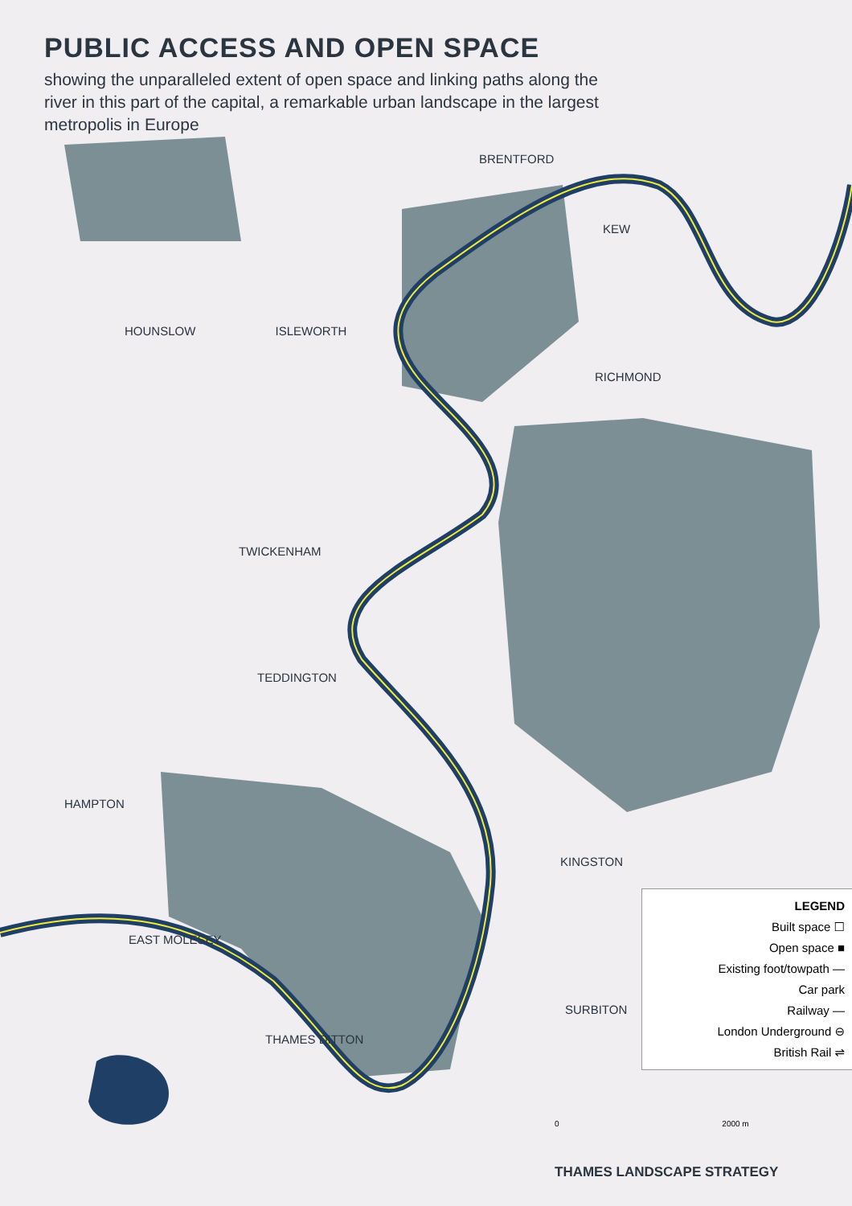PUBLIC ACCESS AND OPEN SPACE
showing the unparalleled extent of open space and linking paths along the river in this part of the capital, a remarkable urban landscape in the largest metropolis in Europe
BRENTFORD
KEW
HOUNSLOW ISLEWORTH
RICHMOND
TWICKENHAM
TEDDINGTON
HAMPTON
KINGSTON
EAST MOLESEY
SURBITON
THAMES DITTON
LEGEND
Built space ☐
Open space ■
Existing foot/towpath —
Car park
Railway —
London Underground ⊖
British Rail ⇌
0 2000 m
THAMES LANDSCAPE STRATEGY